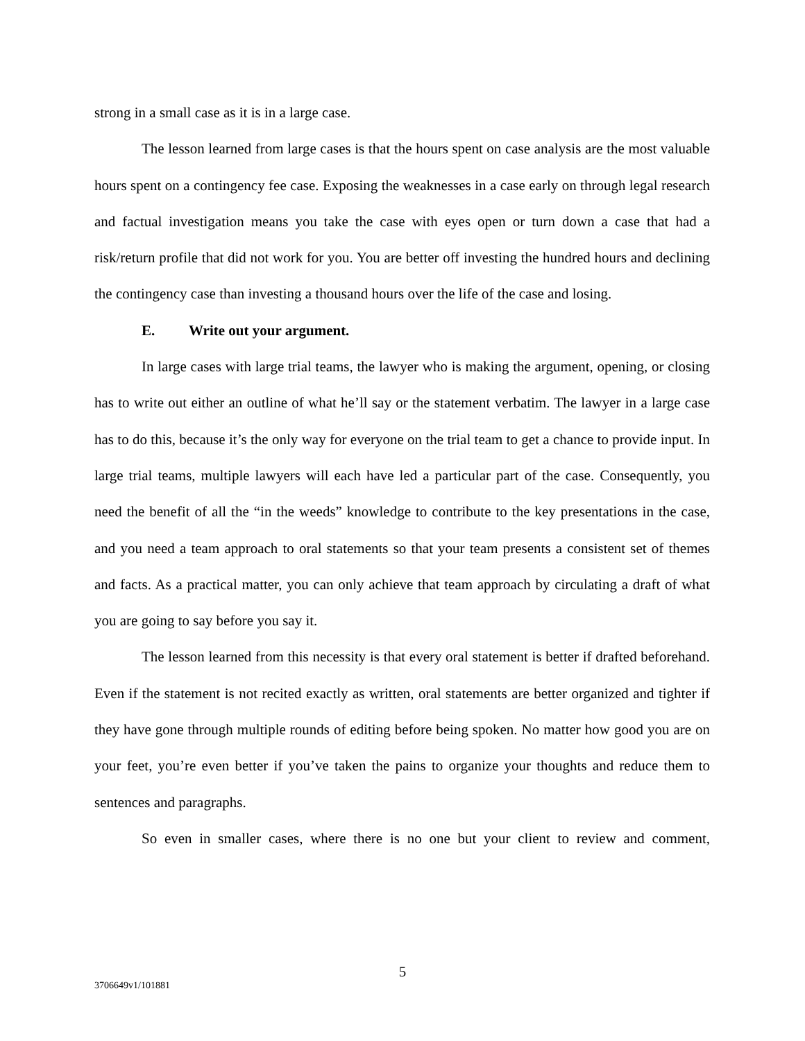strong in a small case as it is in a large case.
The lesson learned from large cases is that the hours spent on case analysis are the most valuable hours spent on a contingency fee case. Exposing the weaknesses in a case early on through legal research and factual investigation means you take the case with eyes open or turn down a case that had a risk/return profile that did not work for you. You are better off investing the hundred hours and declining the contingency case than investing a thousand hours over the life of the case and losing.
E. Write out your argument.
In large cases with large trial teams, the lawyer who is making the argument, opening, or closing has to write out either an outline of what he’ll say or the statement verbatim. The lawyer in a large case has to do this, because it’s the only way for everyone on the trial team to get a chance to provide input. In large trial teams, multiple lawyers will each have led a particular part of the case. Consequently, you need the benefit of all the “in the weeds” knowledge to contribute to the key presentations in the case, and you need a team approach to oral statements so that your team presents a consistent set of themes and facts. As a practical matter, you can only achieve that team approach by circulating a draft of what you are going to say before you say it.
The lesson learned from this necessity is that every oral statement is better if drafted beforehand. Even if the statement is not recited exactly as written, oral statements are better organized and tighter if they have gone through multiple rounds of editing before being spoken. No matter how good you are on your feet, you’re even better if you’ve taken the pains to organize your thoughts and reduce them to sentences and paragraphs.
So even in smaller cases, where there is no one but your client to review and comment,
5
3706649v1/101881